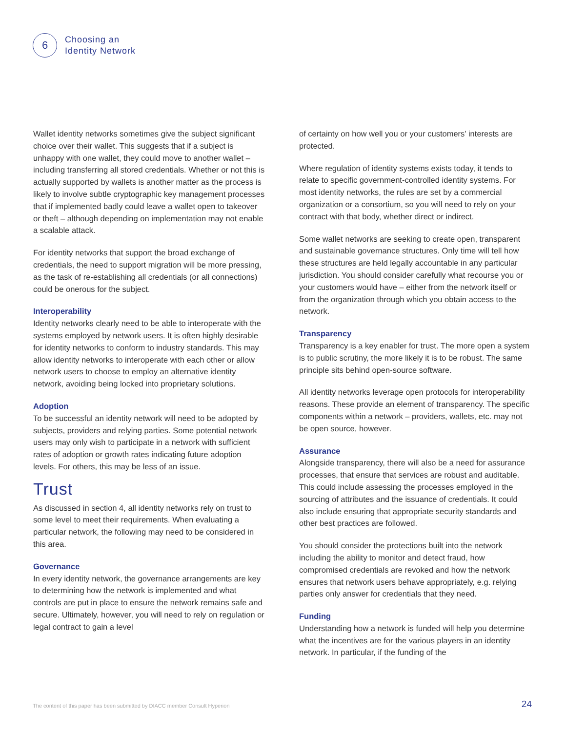6
Choosing an
Identity Network
Wallet identity networks sometimes give the subject significant choice over their wallet. This suggests that if a subject is unhappy with one wallet, they could move to another wallet – including transferring all stored credentials. Whether or not this is actually supported by wallets is another matter as the process is likely to involve subtle cryptographic key management processes that if implemented badly could leave a wallet open to takeover or theft – although depending on implementation may not enable a scalable attack.
For identity networks that support the broad exchange of credentials, the need to support migration will be more pressing, as the task of re-establishing all credentials (or all connections) could be onerous for the subject.
Interoperability
Identity networks clearly need to be able to interoperate with the systems employed by network users. It is often highly desirable for identity networks to conform to industry standards. This may allow identity networks to interoperate with each other or allow network users to choose to employ an alternative identity network, avoiding being locked into proprietary solutions.
Adoption
To be successful an identity network will need to be adopted by subjects, providers and relying parties. Some potential network users may only wish to participate in a network with sufficient rates of adoption or growth rates indicating future adoption levels. For others, this may be less of an issue.
Trust
As discussed in section 4, all identity networks rely on trust to some level to meet their requirements. When evaluating a particular network, the following may need to be considered in this area.
Governance
In every identity network, the governance arrangements are key to determining how the network is implemented and what controls are put in place to ensure the network remains safe and secure. Ultimately, however, you will need to rely on regulation or legal contract to gain a level
of certainty on how well you or your customers’ interests are protected.
Where regulation of identity systems exists today, it tends to relate to specific government-controlled identity systems. For most identity networks, the rules are set by a commercial organization or a consortium, so you will need to rely on your contract with that body, whether direct or indirect.
Some wallet networks are seeking to create open, transparent and sustainable governance structures. Only time will tell how these structures are held legally accountable in any particular jurisdiction. You should consider carefully what recourse you or your customers would have – either from the network itself or from the organization through which you obtain access to the network.
Transparency
Transparency is a key enabler for trust. The more open a system is to public scrutiny, the more likely it is to be robust. The same principle sits behind open-source software.
All identity networks leverage open protocols for interoperability reasons. These provide an element of transparency. The specific components within a network – providers, wallets, etc. may not be open source, however.
Assurance
Alongside transparency, there will also be a need for assurance processes, that ensure that services are robust and auditable. This could include assessing the processes employed in the sourcing of attributes and the issuance of credentials. It could also include ensuring that appropriate security standards and other best practices are followed.
You should consider the protections built into the network including the ability to monitor and detect fraud, how compromised credentials are revoked and how the network ensures that network users behave appropriately, e.g. relying parties only answer for credentials that they need.
Funding
Understanding how a network is funded will help you determine what the incentives are for the various players in an identity network. In particular, if the funding of the
The content of this paper has been submitted by DIACC member Consult Hyperion
24